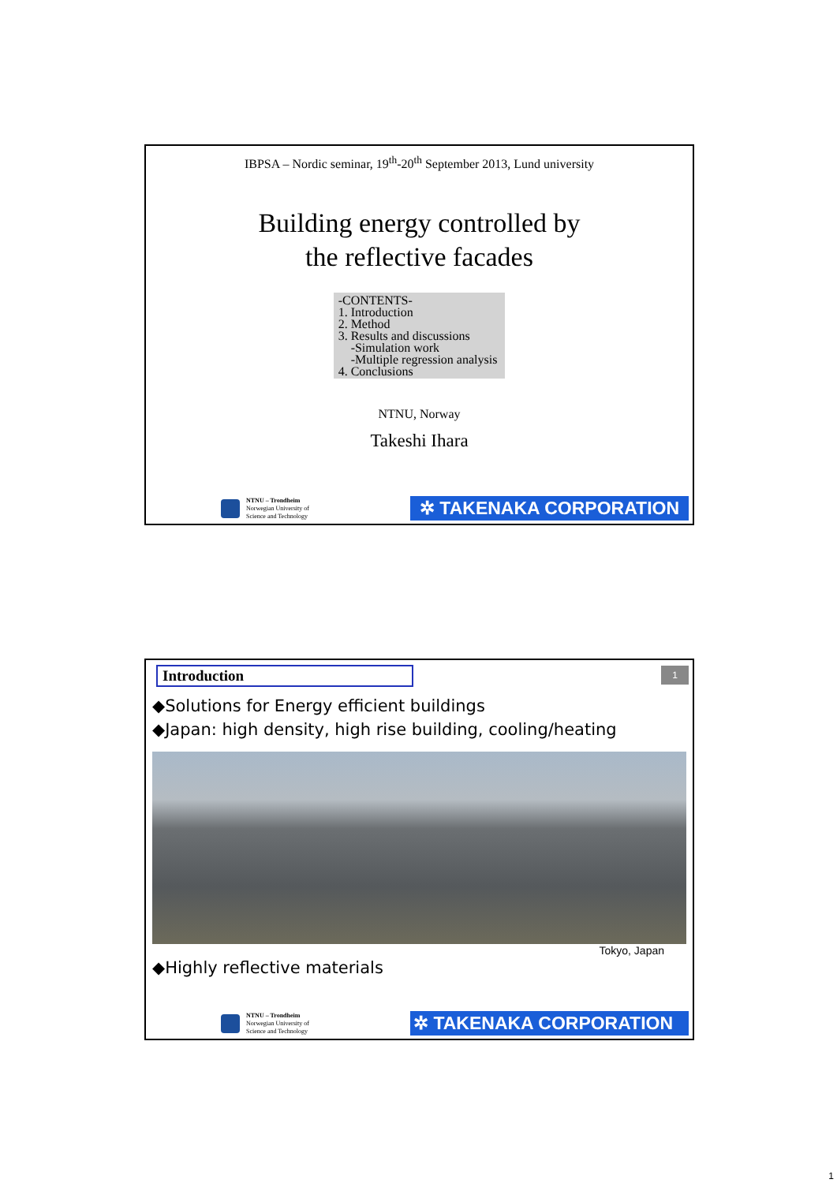IBPSA – Nordic seminar, 19<sup>th</sup>-20<sup>th</sup> September 2013, Lund university
Building energy controlled by
the reflective facades
-CONTENTS-
1. Introduction
2. Method
3. Results and discussions
-Simulation work
-Multiple regression analysis
4. Conclusions
NTNU, Norway
Takeshi Ihara
NTNU – Trondheim
Norwegian University of
Science and Technology
✲ TAKENAKA CORPORATION
Introduction
1
◆Solutions for Energy efficient buildings
◆Japan: high density, high rise building, cooling/heating
Tokyo, Japan
◆Highly reflective materials
NTNU – Trondheim
Norwegian University of
Science and Technology
✲ TAKENAKA CORPORATION
1